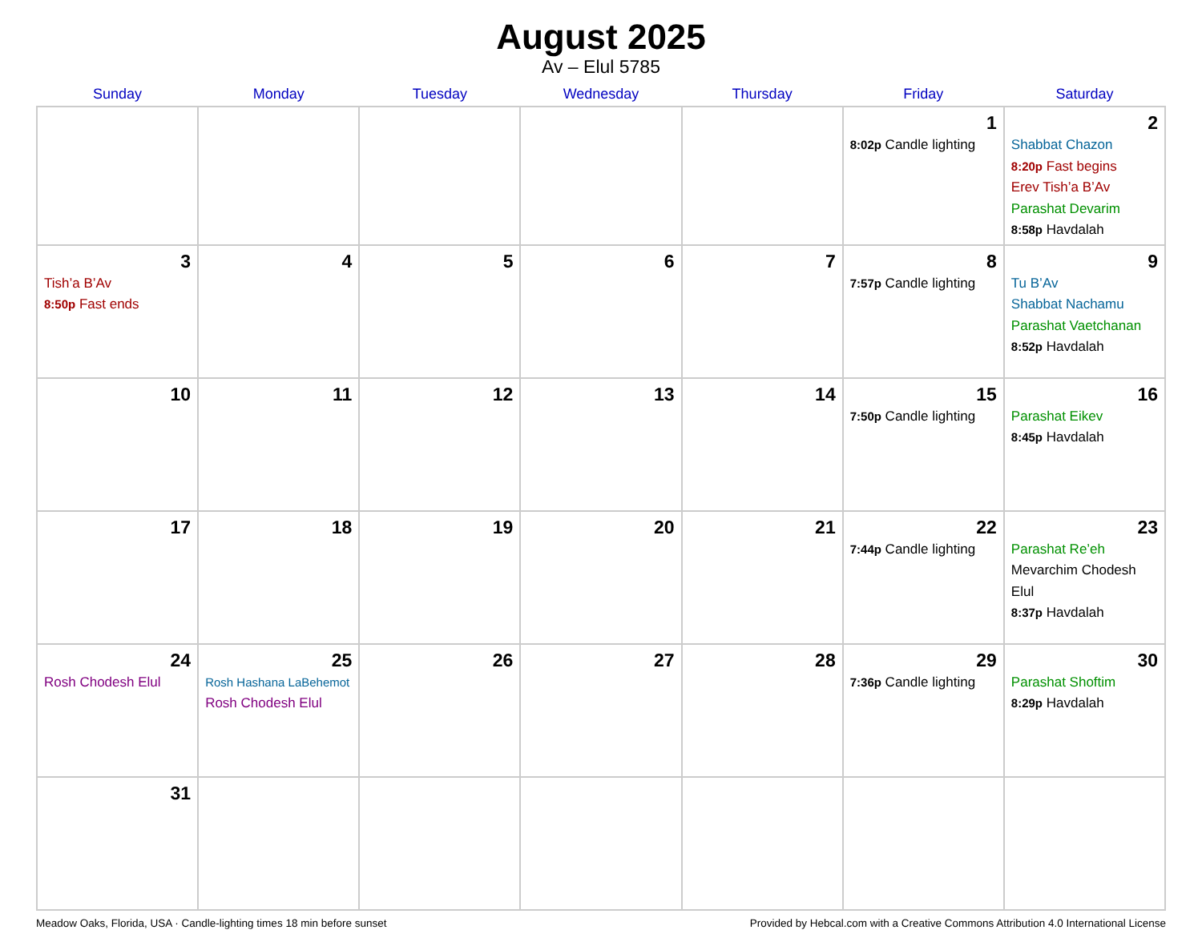August 2025
Av – Elul 5785
| Sunday | Monday | Tuesday | Wednesday | Thursday | Friday | Saturday |
| --- | --- | --- | --- | --- | --- | --- |
| | | | | | 1 8:02p Candle lighting | 2 Shabbat Chazon 8:20p Fast begins Erev Tish’a B’Av Parashat Devarim 8:58p Havdalah |
| 3 Tish’a B’Av 8:50p Fast ends | 4 | 5 | 6 | 7 | 8 7:57p Candle lighting | 9 Tu B’Av Shabbat Nachamu Parashat Vaetchanan 8:52p Havdalah |
| 10 | 11 | 12 | 13 | 14 | 15 7:50p Candle lighting | 16 Parashat Eikev 8:45p Havdalah |
| 17 | 18 | 19 | 20 | 21 | 22 7:44p Candle lighting | 23 Parashat Re’eh Mevarchim Chodesh Elul 8:37p Havdalah |
| 24 Rosh Chodesh Elul | 25 Rosh Hashana LaBehemot Rosh Chodesh Elul | 26 | 27 | 28 | 29 7:36p Candle lighting | 30 Parashat Shoftim 8:29p Havdalah |
| 31 | | | | | | |
Meadow Oaks, Florida, USA · Candle-lighting times 18 min before sunset Provided by Hebcal.com with a Creative Commons Attribution 4.0 International License